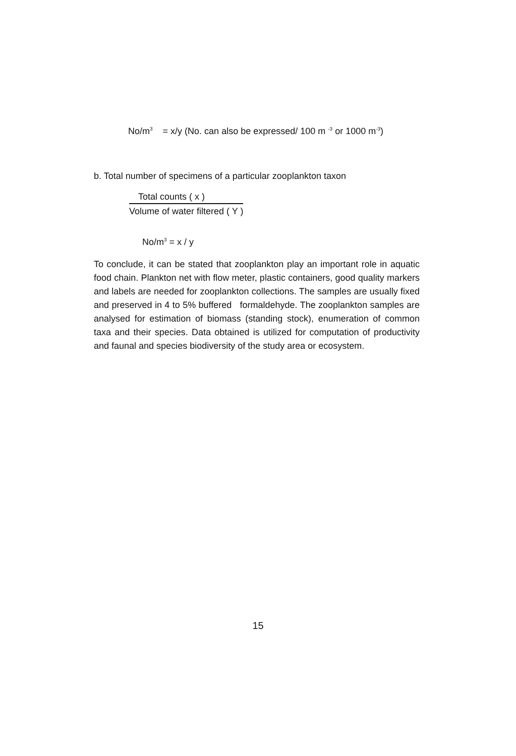No/m<sup>3</sup> = x/y (No. can also be expressed/ 100 m <sup>-3</sup> or 1000 m<sup>-3</sup>)
b. Total number of specimens of a particular zooplankton taxon
Total counts ( x )
Volume of water filtered ( Y )
No/m<sup>3</sup> = x / y
To conclude, it can be stated that zooplankton play an important role in aquatic food chain. Plankton net with flow meter, plastic containers, good quality markers and labels are needed for zooplankton collections. The samples are usually fixed and preserved in 4 to 5% buffered formaldehyde. The zooplankton samples are analysed for estimation of biomass (standing stock), enumeration of common taxa and their species. Data obtained is utilized for computation of productivity and faunal and species biodiversity of the study area or ecosystem.
15